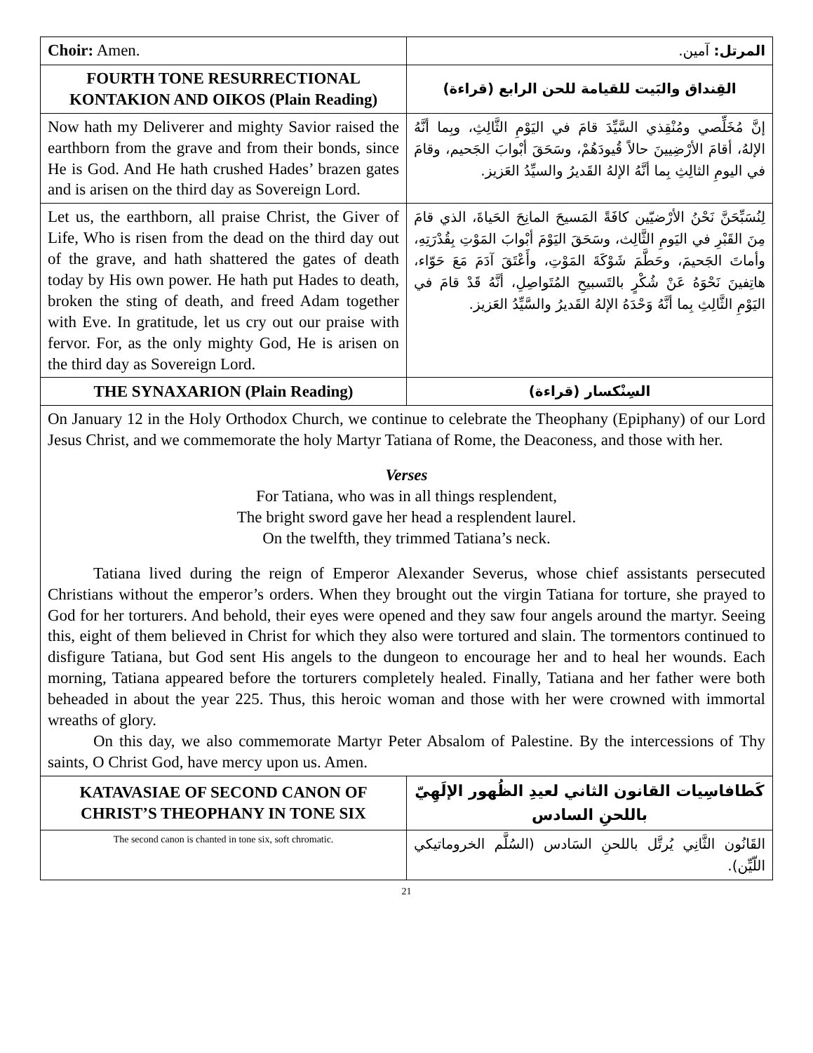| Choir: Amen. | المرتل: آمين. |
| FOURTH TONE RESURRECTIONAL KONTAKION AND OIKOS (Plain Reading) | القِنداق والبَيت للقيامة للحن الرابع (قراءة) |
| Now hath my Deliverer and mighty Savior raised the earthborn from the grave and from their bonds, since He is God. And He hath crushed Hades’ brazen gates and is arisen on the third day as Sovereign Lord. | إنَّ مُخَلِّصي ومُنْقِذي السَّيِّدَ قامَ في اليَوْمِ الثَّالِثِ، وبِما أنَّهُ الإلهُ، أقامَ الأرْضِيينَ حالاً قُيودَهُمْ، وسَحَقَ أبْوابَ الجَحيم، وقامَ في اليومِ الثالِثِ بِما أنَّهُ الإلهُ القَديرُ والسيِّدُ العَزيز. |
| Let us, the earthborn, all praise Christ, the Giver of Life, Who is risen from the dead on the third day out of the grave, and hath shattered the gates of death today by His own power. He hath put Hades to death, broken the sting of death, and freed Adam together with Eve. In gratitude, let us cry out our praise with fervor. For, as the only mighty God, He is arisen on the third day as Sovereign Lord. | لِنُسَبِّحَنَّ نَحْنُ الأرْضيّين كافَةً المَسيحَ المانِحَ الحَياةَ، الذي قامَ مِنَ القَبْرِ في اليَومِ الثَّالِث، وسَحَقَ اليَوْمَ أبْوابَ المَوْتِ بِقُدْرَتِهِ، وأماتَ الجَحيمَ، وحَطَّمَ شَوْكَةَ المَوْتِ، وأَعْتَقَ آدَمَ مَعَ حَوّاء، هاتِفينَ نَحْوَهُ عَنْ شُكْرٍ بالتَسبيحِ المُتَواصِلِ، أنَّهُ قَدْ قامَ في اليَوْمِ الثَّالِثِ بِما أنَّهُ وَحْدَهُ الإلهُ القَديرُ والسَّيِّدُ العَزيز. |
| THE SYNAXARION (Plain Reading) | السِنْكسار (قراءة) |
| On January 12 in the Holy Orthodox Church, we continue to celebrate the Theophany (Epiphany) of our Lord Jesus Christ, and we commemorate the holy Martyr Tatiana of Rome, the Deaconess, and those with her. Verses For Tatiana, who was in all things resplendent, The bright sword gave her head a resplendent laurel. On the twelfth, they trimmed Tatiana’s neck. Tatiana lived during the reign of Emperor Alexander Severus, whose chief assistants persecuted Christians without the emperor’s orders. When they brought out the virgin Tatiana for torture, she prayed to God for her torturers. And behold, their eyes were opened and they saw four angels around the martyr. Seeing this, eight of them believed in Christ for which they also were tortured and slain. The tormentors continued to disfigure Tatiana, but God sent His angels to the dungeon to encourage her and to heal her wounds. Each morning, Tatiana appeared before the torturers completely healed. Finally, Tatiana and her father were both beheaded in about the year 225. Thus, this heroic woman and those with her were crowned with immortal wreaths of glory. On this day, we also commemorate Martyr Peter Absalom of Palestine. By the intercessions of Thy saints, O Christ God, have mercy upon us. Amen. | |
| KATAVASIAE OF SECOND CANON OF CHRIST’S THEOPHANY IN TONE SIX | كَطافاسِيات القانون الثاني لعيدِ الظُهور الإلَهِيّ باللحنِ السادس |
| The second canon is chanted in tone six, soft chromatic. | القَانُون الثَّانِي يُرتَّل باللحنِ السَادس (السُلَّم الخروماتيكي اللّيِّن). |
21